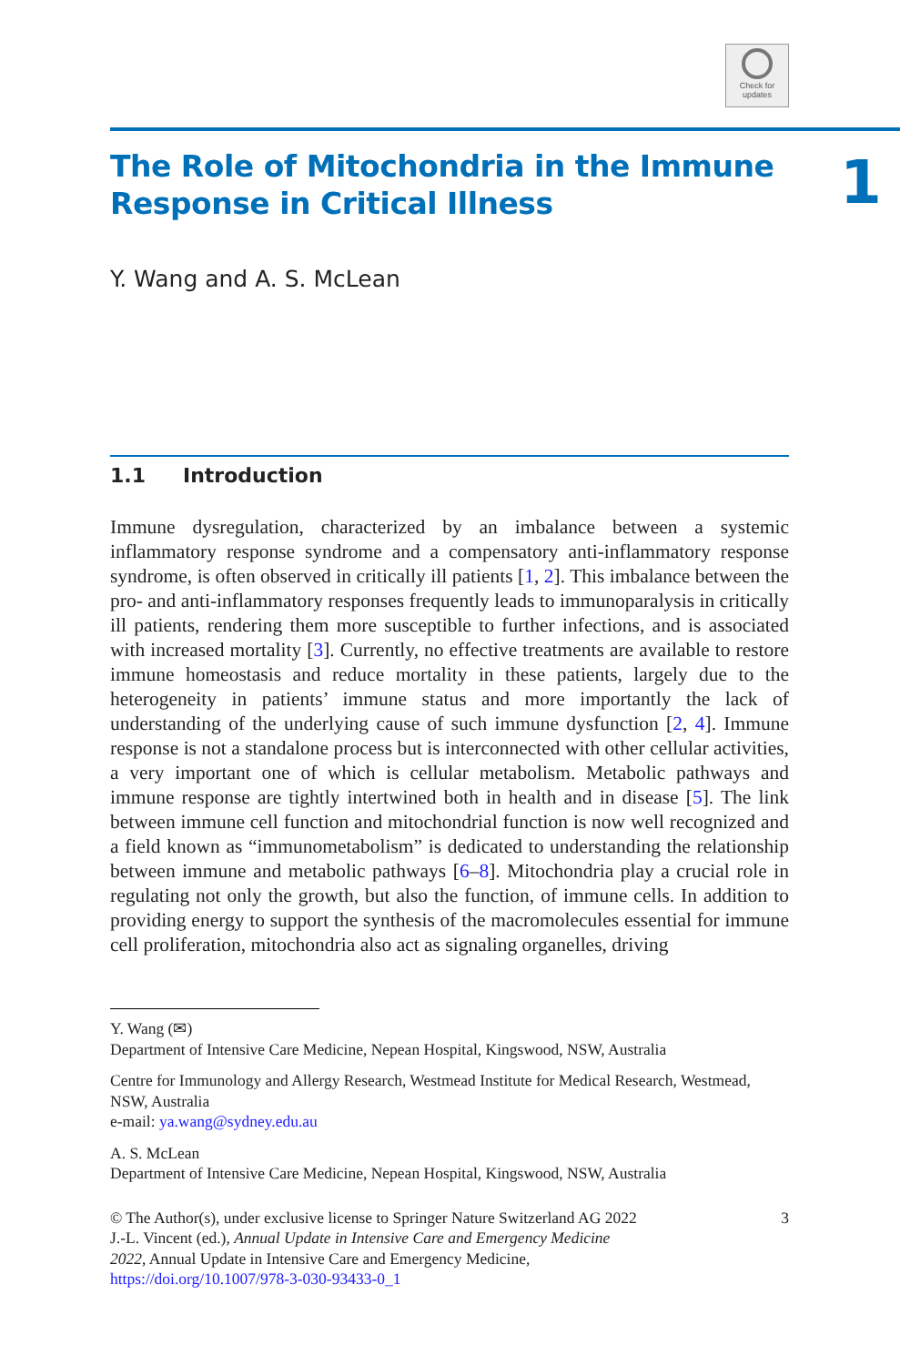Check for
updates
The Role of Mitochondria in the Immune
Response in Critical Illness
1
Y. Wang and A. S. McLean
1.1 Introduction
Immune dysregulation, characterized by an imbalance between a systemic inflammatory response syndrome and a compensatory anti-inflammatory response syndrome, is often observed in critically ill patients [1, 2]. This imbalance between the pro- and anti-inflammatory responses frequently leads to immunoparalysis in critically ill patients, rendering them more susceptible to further infections, and is associated with increased mortality [3]. Currently, no effective treatments are available to restore immune homeostasis and reduce mortality in these patients, largely due to the heterogeneity in patients’ immune status and more importantly the lack of understanding of the underlying cause of such immune dysfunction [2, 4]. Immune response is not a standalone process but is interconnected with other cellular activities, a very important one of which is cellular metabolism. Metabolic pathways and immune response are tightly intertwined both in health and in disease [5]. The link between immune cell function and mitochondrial function is now well recognized and a field known as “immunometabolism” is dedicated to understanding the relationship between immune and metabolic pathways [6–8]. Mitochondria play a crucial role in regulating not only the growth, but also the function, of immune cells. In addition to providing energy to support the synthesis of the macromolecules essential for immune cell proliferation, mitochondria also act as signaling organelles, driving
Y. Wang (✉)
Department of Intensive Care Medicine, Nepean Hospital, Kingswood, NSW, Australia
Centre for Immunology and Allergy Research, Westmead Institute for Medical Research, Westmead, NSW, Australia
e-mail: ya.wang@sydney.edu.au
A. S. McLean
Department of Intensive Care Medicine, Nepean Hospital, Kingswood, NSW, Australia
© The Author(s), under exclusive license to Springer Nature Switzerland AG 2022
J.-L. Vincent (ed.), Annual Update in Intensive Care and Emergency Medicine
2022, Annual Update in Intensive Care and Emergency Medicine,
https://doi.org/10.1007/978-3-030-93433-0_1
3